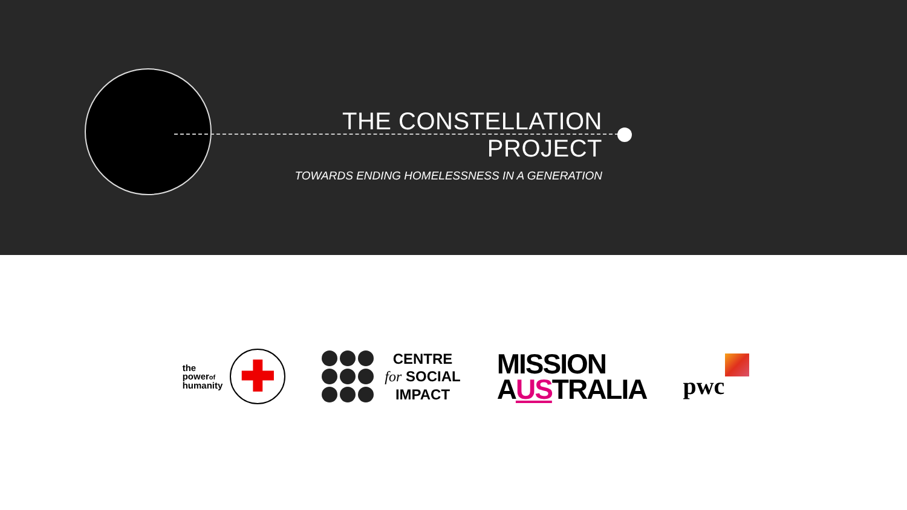THE CONSTELLATION PROJECT
TOWARDS ENDING HOMELESSNESS IN A GENERATION
the
powerof
humanity
✚
CENTRE
for SOCIAL
IMPACT
MISSION
AUSTRALIA
pwc